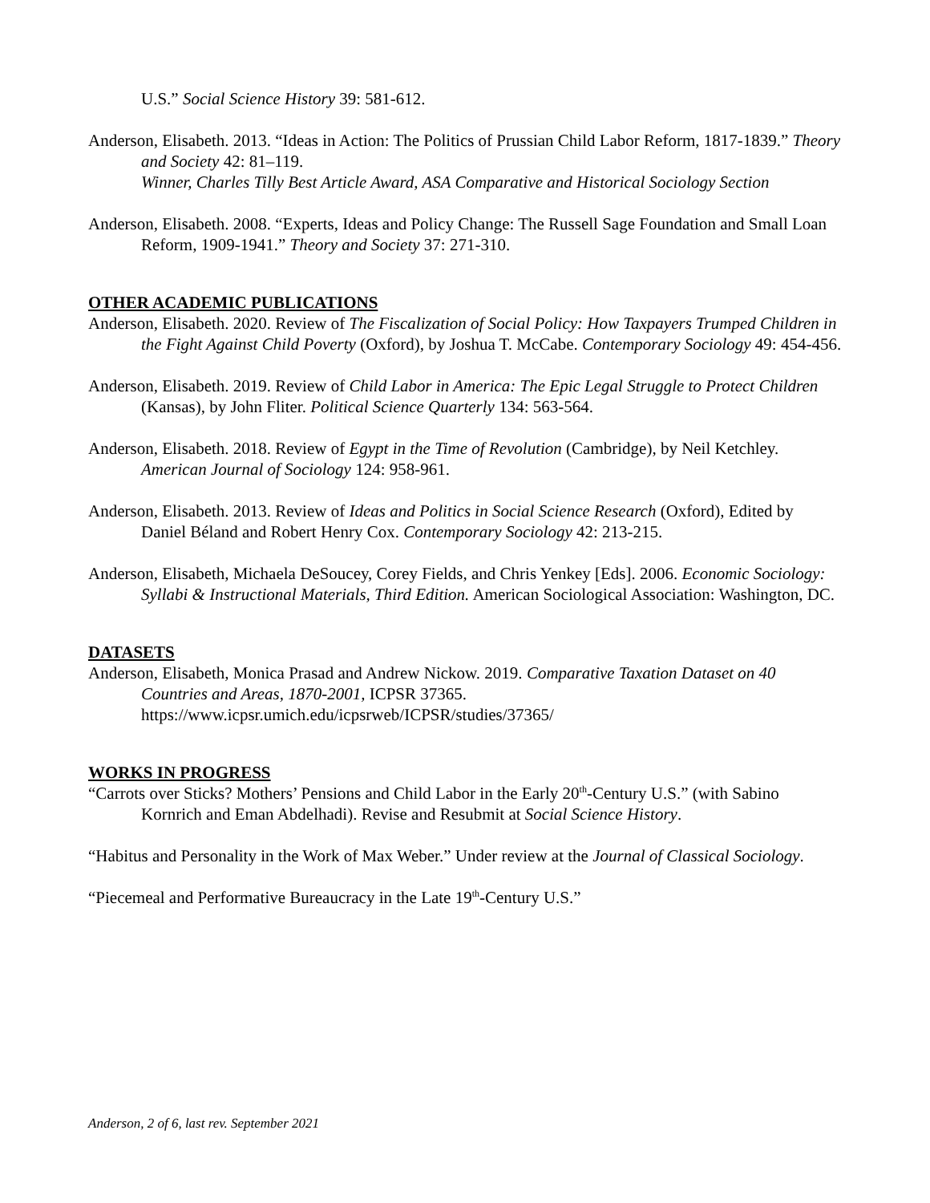U.S.” Social Science History 39: 581-612.
Anderson, Elisabeth. 2013. “Ideas in Action: The Politics of Prussian Child Labor Reform, 1817-1839.” Theory and Society 42: 81–119.
Winner, Charles Tilly Best Article Award, ASA Comparative and Historical Sociology Section
Anderson, Elisabeth. 2008. “Experts, Ideas and Policy Change: The Russell Sage Foundation and Small Loan Reform, 1909-1941.” Theory and Society 37: 271-310.
OTHER ACADEMIC PUBLICATIONS
Anderson, Elisabeth. 2020. Review of The Fiscalization of Social Policy: How Taxpayers Trumped Children in the Fight Against Child Poverty (Oxford), by Joshua T. McCabe. Contemporary Sociology 49: 454-456.
Anderson, Elisabeth. 2019. Review of Child Labor in America: The Epic Legal Struggle to Protect Children (Kansas), by John Fliter. Political Science Quarterly 134: 563-564.
Anderson, Elisabeth. 2018. Review of Egypt in the Time of Revolution (Cambridge), by Neil Ketchley. American Journal of Sociology 124: 958-961.
Anderson, Elisabeth. 2013. Review of Ideas and Politics in Social Science Research (Oxford), Edited by Daniel Béland and Robert Henry Cox. Contemporary Sociology 42: 213-215.
Anderson, Elisabeth, Michaela DeSoucey, Corey Fields, and Chris Yenkey [Eds]. 2006. Economic Sociology: Syllabi & Instructional Materials, Third Edition. American Sociological Association: Washington, DC.
DATASETS
Anderson, Elisabeth, Monica Prasad and Andrew Nickow. 2019. Comparative Taxation Dataset on 40 Countries and Areas, 1870-2001, ICPSR 37365. https://www.icpsr.umich.edu/icpsrweb/ICPSR/studies/37365/
WORKS IN PROGRESS
“Carrots over Sticks? Mothers’ Pensions and Child Labor in the Early 20<sup>th</sup>-Century U.S.” (with Sabino Kornrich and Eman Abdelhadi). Revise and Resubmit at Social Science History.
“Habitus and Personality in the Work of Max Weber.” Under review at the Journal of Classical Sociology.
“Piecemeal and Performative Bureaucracy in the Late 19<sup>th</sup>-Century U.S.”
Anderson, 2 of 6, last rev. September 2021